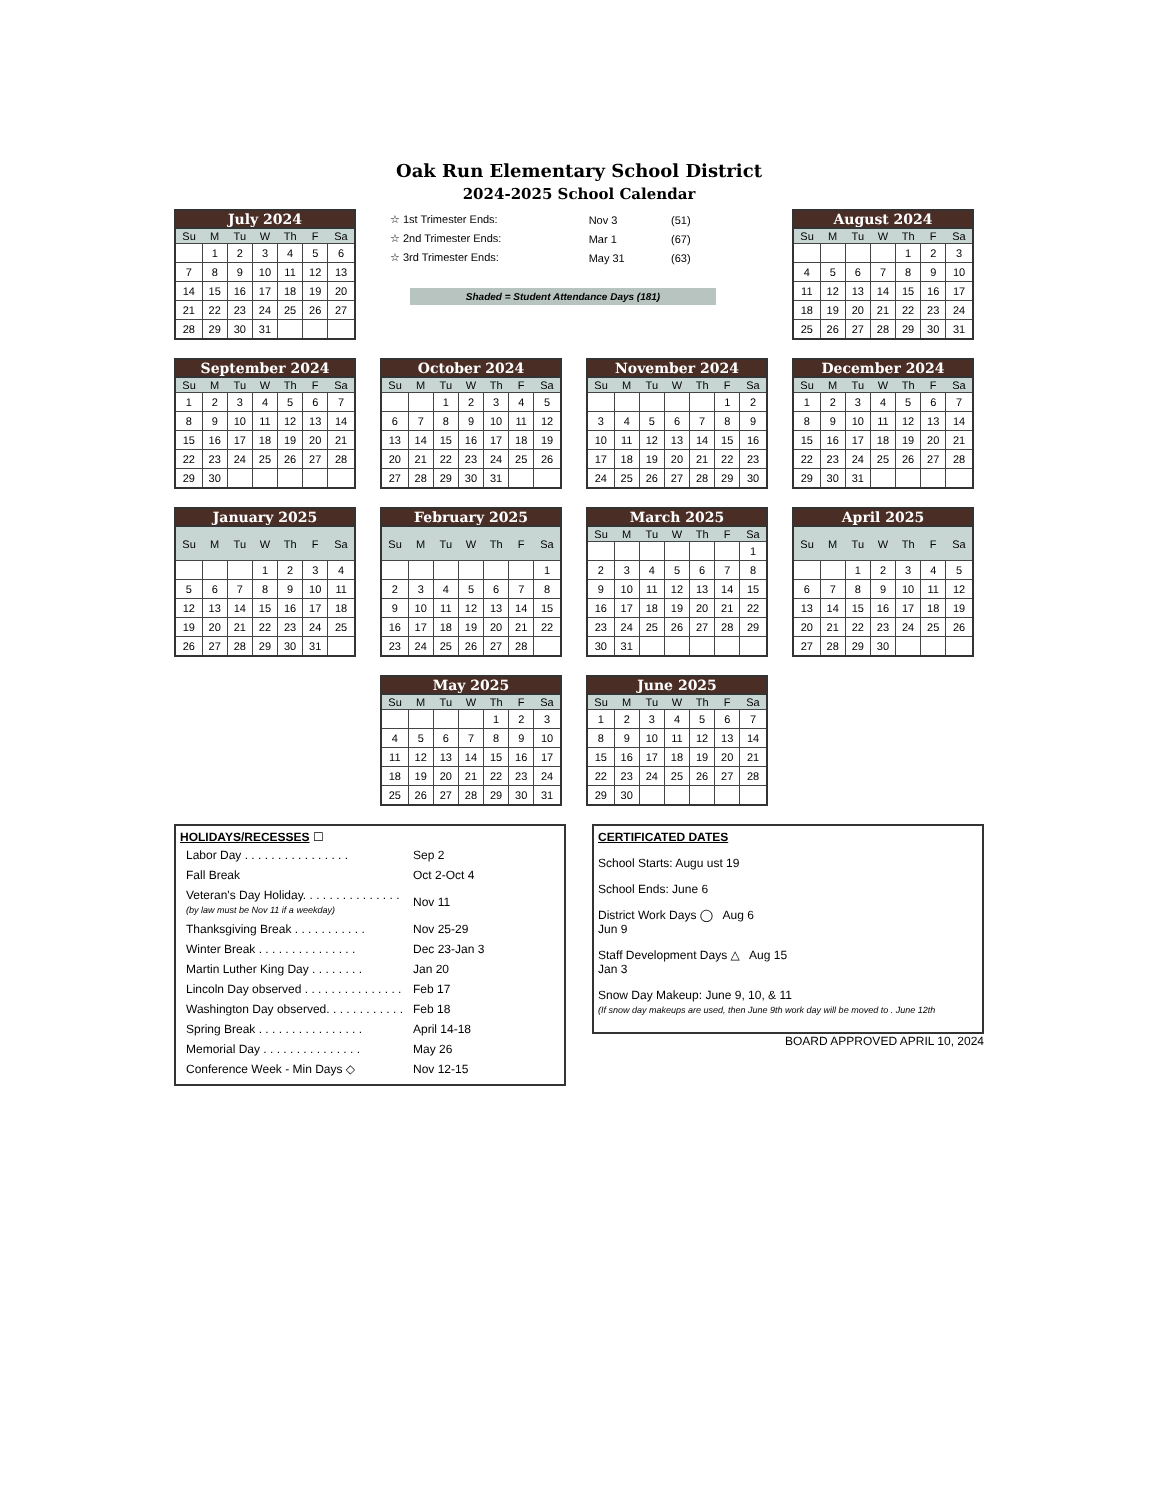Oak Run Elementary School District
2024-2025 School Calendar
July 2024
| Su | M | Tu | W | Th | F | Sa |
| --- | --- | --- | --- | --- | --- | --- |
| | 1 | 2 | 3 | 4 | 5 | 6 |
| 7 | 8 | 9 | 10 | 11 | 12 | 13 |
| 14 | 15 | 16 | 17 | 18 | 19 | 20 |
| 21 | 22 | 23 | 24 | 25 | 26 | 27 |
| 28 | 29 | 30 | 31 | | | |
| ☆ 1st Trimester Ends: | Nov 3 | (51) |
| ☆ 2nd Trimester Ends: | Mar 1 | (67) |
| ☆ 3rd Trimester Ends: | May 31 | (63) |
Shaded = Student Attendance Days (181)
August 2024
| Su | M | Tu | W | Th | F | Sa |
| --- | --- | --- | --- | --- | --- | --- |
| | | | | 1 | 2 | 3 |
| 4 | 5 | 6 | 7 | 8 | 9 | 10 |
| 11 | 12 | 13 | 14 | 15 | 16 | 17 |
| 18 | 19 | 20 | 21 | 22 | 23 | 24 |
| 25 | 26 | 27 | 28 | 29 | 30 | 31 |
September 2024
| Su | M | Tu | W | Th | F | Sa |
| --- | --- | --- | --- | --- | --- | --- |
| 1 | 2 | 3 | 4 | 5 | 6 | 7 |
| 8 | 9 | 10 | 11 | 12 | 13 | 14 |
| 15 | 16 | 17 | 18 | 19 | 20 | 21 |
| 22 | 23 | 24 | 25 | 26 | 27 | 28 |
| 29 | 30 | | | | | |
October 2024
| Su | M | Tu | W | Th | F | Sa |
| --- | --- | --- | --- | --- | --- | --- |
| | | 1 | 2 | 3 | 4 | 5 |
| 6 | 7 | 8 | 9 | 10 | 11 | 12 |
| 13 | 14 | 15 | 16 | 17 | 18 | 19 |
| 20 | 21 | 22 | 23 | 24 | 25 | 26 |
| 27 | 28 | 29 | 30 | 31 | | |
November 2024
| Su | M | Tu | W | Th | F | Sa |
| --- | --- | --- | --- | --- | --- | --- |
| | | | | | 1 | 2 |
| 3 | 4 | 5 | 6 | 7 | 8 | 9 |
| 10 | 11 | 12 | 13 | 14 | 15 | 16 |
| 17 | 18 | 19 | 20 | 21 | 22 | 23 |
| 24 | 25 | 26 | 27 | 28 | 29 | 30 |
December 2024
| Su | M | Tu | W | Th | F | Sa |
| --- | --- | --- | --- | --- | --- | --- |
| 1 | 2 | 3 | 4 | 5 | 6 | 7 |
| 8 | 9 | 10 | 11 | 12 | 13 | 14 |
| 15 | 16 | 17 | 18 | 19 | 20 | 21 |
| 22 | 23 | 24 | 25 | 26 | 27 | 28 |
| 29 | 30 | 31 | | | | |
January 2025
| Su | M | Tu | W | Th | F | Sa |
| --- | --- | --- | --- | --- | --- | --- |
| | | | 1 | 2 | 3 | 4 |
| 5 | 6 | 7 | 8 | 9 | 10 | 11 |
| 12 | 13 | 14 | 15 | 16 | 17 | 18 |
| 19 | 20 | 21 | 22 | 23 | 24 | 25 |
| 26 | 27 | 28 | 29 | 30 | 31 | |
February 2025
| Su | M | Tu | W | Th | F | Sa |
| --- | --- | --- | --- | --- | --- | --- |
| | | | | | | 1 |
| 2 | 3 | 4 | 5 | 6 | 7 | 8 |
| 9 | 10 | 11 | 12 | 13 | 14 | 15 |
| 16 | 17 | 18 | 19 | 20 | 21 | 22 |
| 23 | 24 | 25 | 26 | 27 | 28 | |
March 2025
| Su | M | Tu | W | Th | F | Sa |
| --- | --- | --- | --- | --- | --- | --- |
| | | | | | | 1 |
| 2 | 3 | 4 | 5 | 6 | 7 | 8 |
| 9 | 10 | 11 | 12 | 13 | 14 | 15 |
| 16 | 17 | 18 | 19 | 20 | 21 | 22 |
| 23 | 24 | 25 | 26 | 27 | 28 | 29 |
| 30 | 31 | | | | | |
April 2025
| Su | M | Tu | W | Th | F | Sa |
| --- | --- | --- | --- | --- | --- | --- |
| | | 1 | 2 | 3 | 4 | 5 |
| 6 | 7 | 8 | 9 | 10 | 11 | 12 |
| 13 | 14 | 15 | 16 | 17 | 18 | 19 |
| 20 | 21 | 22 | 23 | 24 | 25 | 26 |
| 27 | 28 | 29 | 30 | | | |
May 2025
| Su | M | Tu | W | Th | F | Sa |
| --- | --- | --- | --- | --- | --- | --- |
| | | | | 1 | 2 | 3 |
| 4 | 5 | 6 | 7 | 8 | 9 | 10 |
| 11 | 12 | 13 | 14 | 15 | 16 | 17 |
| 18 | 19 | 20 | 21 | 22 | 23 | 24 |
| 25 | 26 | 27 | 28 | 29 | 30 | 31 |
June 2025
| Su | M | Tu | W | Th | F | Sa |
| --- | --- | --- | --- | --- | --- | --- |
| 1 | 2 | 3 | 4 | 5 | 6 | 7 |
| 8 | 9 | 10 | 11 | 12 | 13 | 14 |
| 15 | 16 | 17 | 18 | 19 | 20 | 21 |
| 22 | 23 | 24 | 25 | 26 | 27 | 28 |
| 29 | 30 | | | | | |
HOLIDAYS/RECESSES ☐
| Labor Day . . . . . . . . . . . . . . . . | Sep 2 |
| Fall Break | Oct 2-Oct 4 |
| Veteran's Day Holiday. . . . . . . . . . . . . . . (by law must be Nov 11 if a weekday) | Nov 11 |
| Thanksgiving Break . . . . . . . . . . . | Nov 25-29 |
| Winter Break . . . . . . . . . . . . . . . | Dec 23-Jan 3 |
| Martin Luther King Day . . . . . . . . | Jan 20 |
| Lincoln Day observed . . . . . . . . . . . . . . . | Feb 17 |
| Washington Day observed. . . . . . . . . . . . | Feb 18 |
| Spring Break . . . . . . . . . . . . . . . . | April 14-18 |
| Memorial Day . . . . . . . . . . . . . . . | May 26 |
| Conference Week - Min Days ◇ | Nov 12-15 |
CERTIFICATED DATES
School Starts: Augu ust 19
School Ends: June 6
District Work Days ◯ Aug 6
Jun 9
Staff Development Days △ Aug 15
Jan 3
Snow Day Makeup: June 9, 10, & 11
(If snow day makeups are used, then June 9th work day will be moved to . June 12th
BOARD APPROVED APRIL 10, 2024